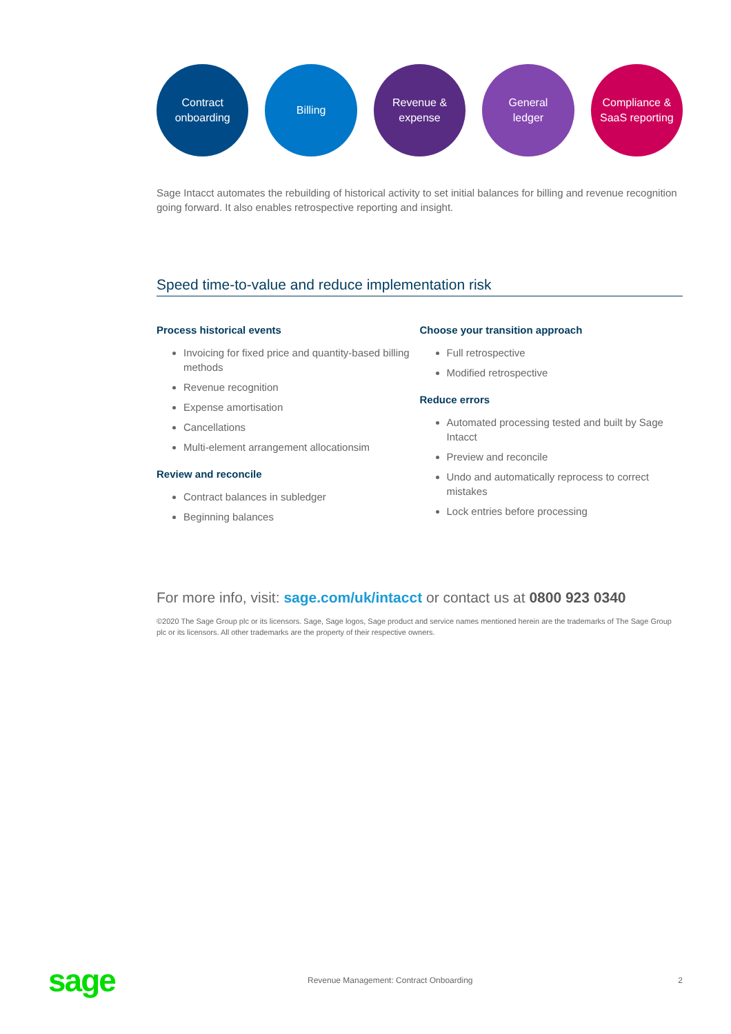Contract
onboarding
Billing Revenue &
expense
General
ledger
Compliance &
SaaS reporting
Sage Intacct automates the rebuilding of historical activity to set initial balances for billing and revenue recognition going forward. It also enables retrospective reporting and insight.
Speed time-to-value and reduce implementation risk
Process historical events
Invoicing for fixed price and quantity-based billing methods
Revenue recognition
Expense amortisation
Cancellations
Multi-element arrangement allocationsim
Review and reconcile
Contract balances in subledger
Beginning balances
Choose your transition approach
Full retrospective
Modified retrospective
Reduce errors
Automated processing tested and built by Sage Intacct
Preview and reconcile
Undo and automatically reprocess to correct mistakes
Lock entries before processing
For more info, visit: sage.com/uk/intacct or contact us at 0800 923 0340
©2020 The Sage Group plc or its licensors. Sage, Sage logos, Sage product and service names mentioned herein are the trademarks of The Sage Group plc or its licensors. All other trademarks are the property of their respective owners.
sage
Revenue Management: Contract Onboarding
2